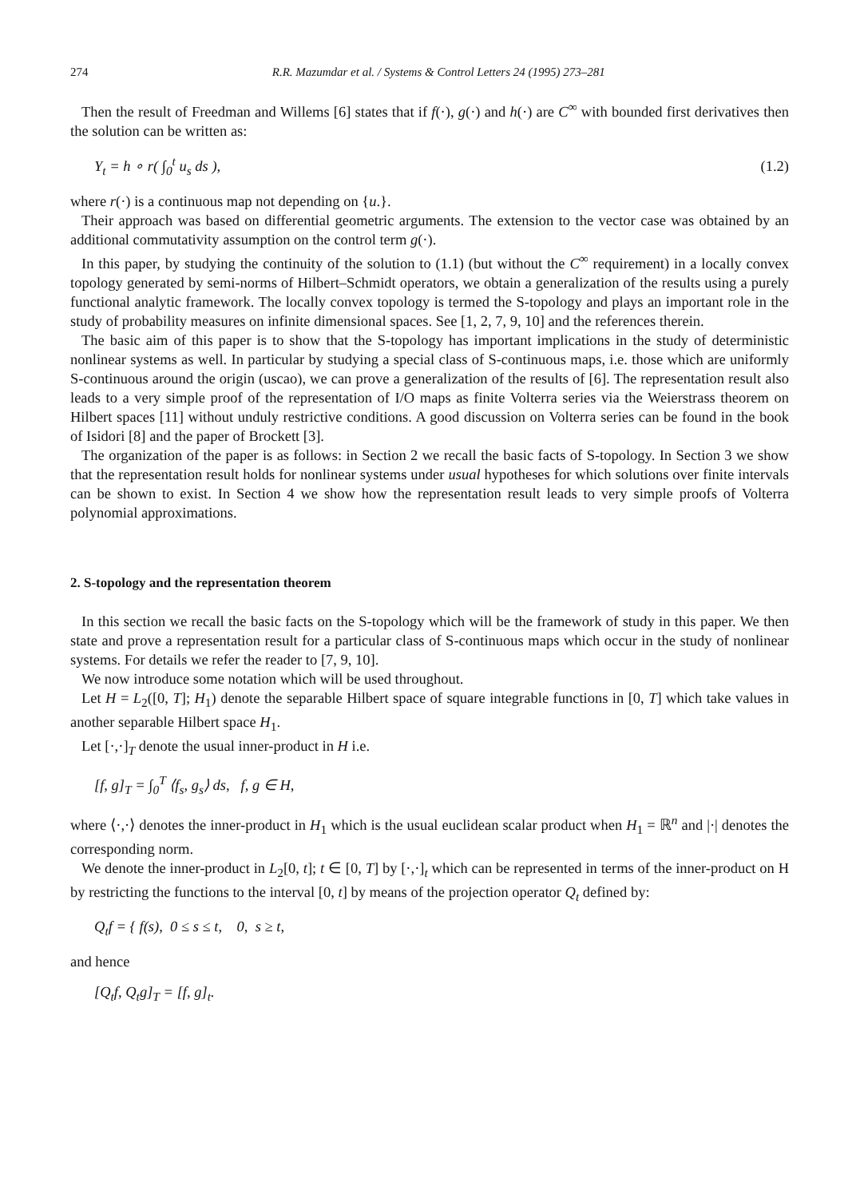274 R.R. Mazumdar et al. / Systems & Control Letters 24 (1995) 273–281
Then the result of Freedman and Willems [6] states that if f(·), g(·) and h(·) are C<sup>∞</sup> with bounded first derivatives then the solution can be written as:
Y<sub>t</sub> = h ∘ r( ∫<sub>0</sub><sup>t</sup> u<sub>s</sub> ds ), (1.2)
where r(·) is a continuous map not depending on {u.}.
Their approach was based on differential geometric arguments. The extension to the vector case was obtained by an additional commutativity assumption on the control term g(·).
In this paper, by studying the continuity of the solution to (1.1) (but without the C<sup>∞</sup> requirement) in a locally convex topology generated by semi-norms of Hilbert–Schmidt operators, we obtain a generalization of the results using a purely functional analytic framework. The locally convex topology is termed the S-topology and plays an important role in the study of probability measures on infinite dimensional spaces. See [1, 2, 7, 9, 10] and the references therein.
The basic aim of this paper is to show that the S-topology has important implications in the study of deterministic nonlinear systems as well. In particular by studying a special class of S-continuous maps, i.e. those which are uniformly S-continuous around the origin (uscao), we can prove a generalization of the results of [6]. The representation result also leads to a very simple proof of the representation of I/O maps as finite Volterra series via the Weierstrass theorem on Hilbert spaces [11] without unduly restrictive conditions. A good discussion on Volterra series can be found in the book of Isidori [8] and the paper of Brockett [3].
The organization of the paper is as follows: in Section 2 we recall the basic facts of S-topology. In Section 3 we show that the representation result holds for nonlinear systems under usual hypotheses for which solutions over finite intervals can be shown to exist. In Section 4 we show how the representation result leads to very simple proofs of Volterra polynomial approximations.
2. S-topology and the representation theorem
In this section we recall the basic facts on the S-topology which will be the framework of study in this paper. We then state and prove a representation result for a particular class of S-continuous maps which occur in the study of nonlinear systems. For details we refer the reader to [7, 9, 10].
We now introduce some notation which will be used throughout.
Let H = L<sub>2</sub>([0, T]; H<sub>1</sub>) denote the separable Hilbert space of square integrable functions in [0, T] which take values in another separable Hilbert space H<sub>1</sub>.
Let [·,·]<sub>T</sub> denote the usual inner-product in H i.e.
[f, g]<sub>T</sub> = ∫<sub>0</sub><sup>T</sup> ⟨f<sub>s</sub>, g<sub>s</sub>⟩ ds, f, g ∈ H,
where ⟨·,·⟩ denotes the inner-product in H<sub>1</sub> which is the usual euclidean scalar product when H<sub>1</sub> = ℝ<sup>n</sup> and |·| denotes the corresponding norm.
We denote the inner-product in L<sub>2</sub>[0, t]; t ∈ [0, T] by [·,·]<sub>t</sub> which can be represented in terms of the inner-product on H by restricting the functions to the interval [0, t] by means of the projection operator Q<sub>t</sub> defined by:
Q<sub>t</sub>f = { f(s), 0 ≤ s ≤ t, 0, s ≥ t,
and hence
[Q<sub>t</sub>f, Q<sub>t</sub>g]<sub>T</sub> = [f, g]<sub>t</sub>.